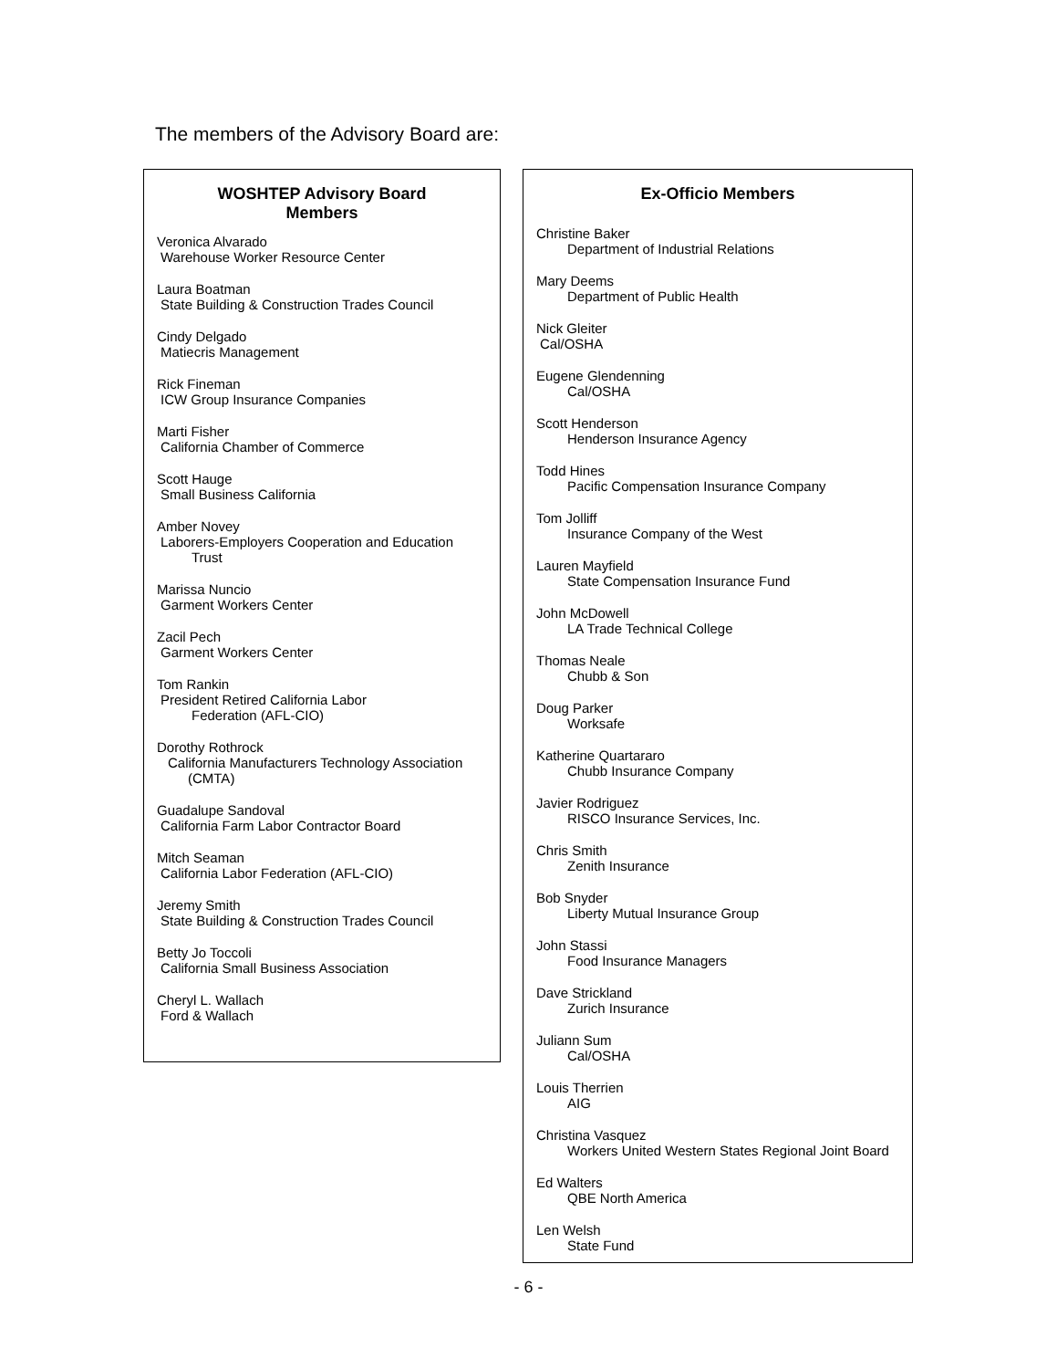The members of the Advisory Board are:
WOSHTEP Advisory Board
Members
Veronica Alvarado
Warehouse Worker Resource Center
Laura Boatman
State Building & Construction Trades Council
Cindy Delgado
Matiecris Management
Rick Fineman
ICW Group Insurance Companies
Marti Fisher
California Chamber of Commerce
Scott Hauge
Small Business California
Amber Novey
Laborers-Employers Cooperation and Education
Trust
Marissa Nuncio
Garment Workers Center
Zacil Pech
Garment Workers Center
Tom Rankin
President Retired California Labor
Federation (AFL-CIO)
Dorothy Rothrock
California Manufacturers Technology Association
(CMTA)
Guadalupe Sandoval
California Farm Labor Contractor Board
Mitch Seaman
California Labor Federation (AFL-CIO)
Jeremy Smith
State Building & Construction Trades Council
Betty Jo Toccoli
California Small Business Association
Cheryl L. Wallach
Ford & Wallach
Ex-Officio Members
Christine Baker
Department of Industrial Relations
Mary Deems
Department of Public Health
Nick Gleiter
Cal/OSHA
Eugene Glendenning
Cal/OSHA
Scott Henderson
Henderson Insurance Agency
Todd Hines
Pacific Compensation Insurance Company
Tom Jolliff
Insurance Company of the West
Lauren Mayfield
State Compensation Insurance Fund
John McDowell
LA Trade Technical College
Thomas Neale
Chubb & Son
Doug Parker
Worksafe
Katherine Quartararo
Chubb Insurance Company
Javier Rodriguez
RISCO Insurance Services, Inc.
Chris Smith
Zenith Insurance
Bob Snyder
Liberty Mutual Insurance Group
John Stassi
Food Insurance Managers
Dave Strickland
Zurich Insurance
Juliann Sum
Cal/OSHA
Louis Therrien
AIG
Christina Vasquez
Workers United Western States Regional Joint Board
Ed Walters
QBE North America
Len Welsh
State Fund
- 6 -